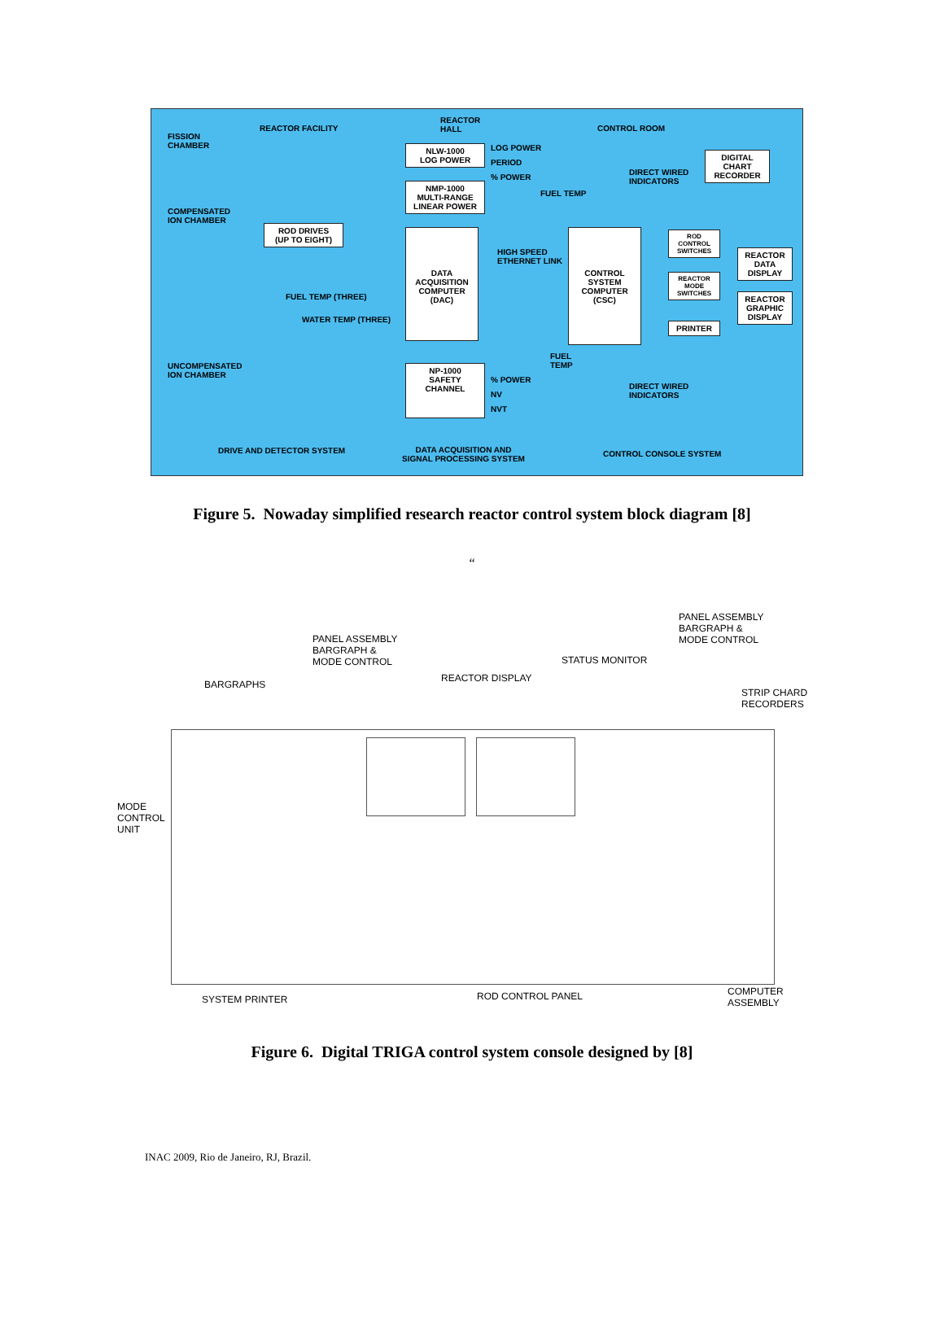FISSION
CHAMBER
REACTOR FACILITY
REACTOR
HALL
CONTROL ROOM
NLW-1000
LOG POWER
LOG POWER
PERIOD
% POWER
NMP-1000
MULTI-RANGE
LINEAR POWER
FUEL TEMP
DIRECT WIRED
INDICATORS
DIGITAL
CHART
RECORDER
COMPENSATED
ION CHAMBER
ROD DRIVES
(UP TO EIGHT)
DATA
ACQUISITION
COMPUTER
(DAC)
HIGH SPEED
ETHERNET LINK
CONTROL
SYSTEM
COMPUTER
(CSC)
ROD
CONTROL
SWITCHES
REACTOR
MODE
SWITCHES
REACTOR
DATA
DISPLAY
REACTOR
GRAPHIC
DISPLAY
PRINTER
FUEL TEMP (THREE)
WATER TEMP (THREE)
FUEL
TEMP
UNCOMPENSATED
ION CHAMBER
NP-1000
SAFETY
CHANNEL
% POWER
NV
NVT
DIRECT WIRED
INDICATORS
DRIVE AND DETECTOR SYSTEM
DATA ACQUISITION AND
SIGNAL PROCESSING SYSTEM
CONTROL CONSOLE SYSTEM
Figure 5. Nowaday simplified research reactor control system block diagram [8]
“
PANEL ASSEMBLY
BARGRAPH &
MODE CONTROL
PANEL ASSEMBLY
BARGRAPH &
MODE CONTROL
STATUS MONITOR
REACTOR DISPLAY
BARGRAPHS
STRIP CHARD
RECORDERS
MODE
CONTROL
UNIT
SYSTEM PRINTER ROD CONTROL PANEL
COMPUTER
ASSEMBLY
Figure 6. Digital TRIGA control system console designed by [8]
INAC 2009, Rio de Janeiro, RJ, Brazil.